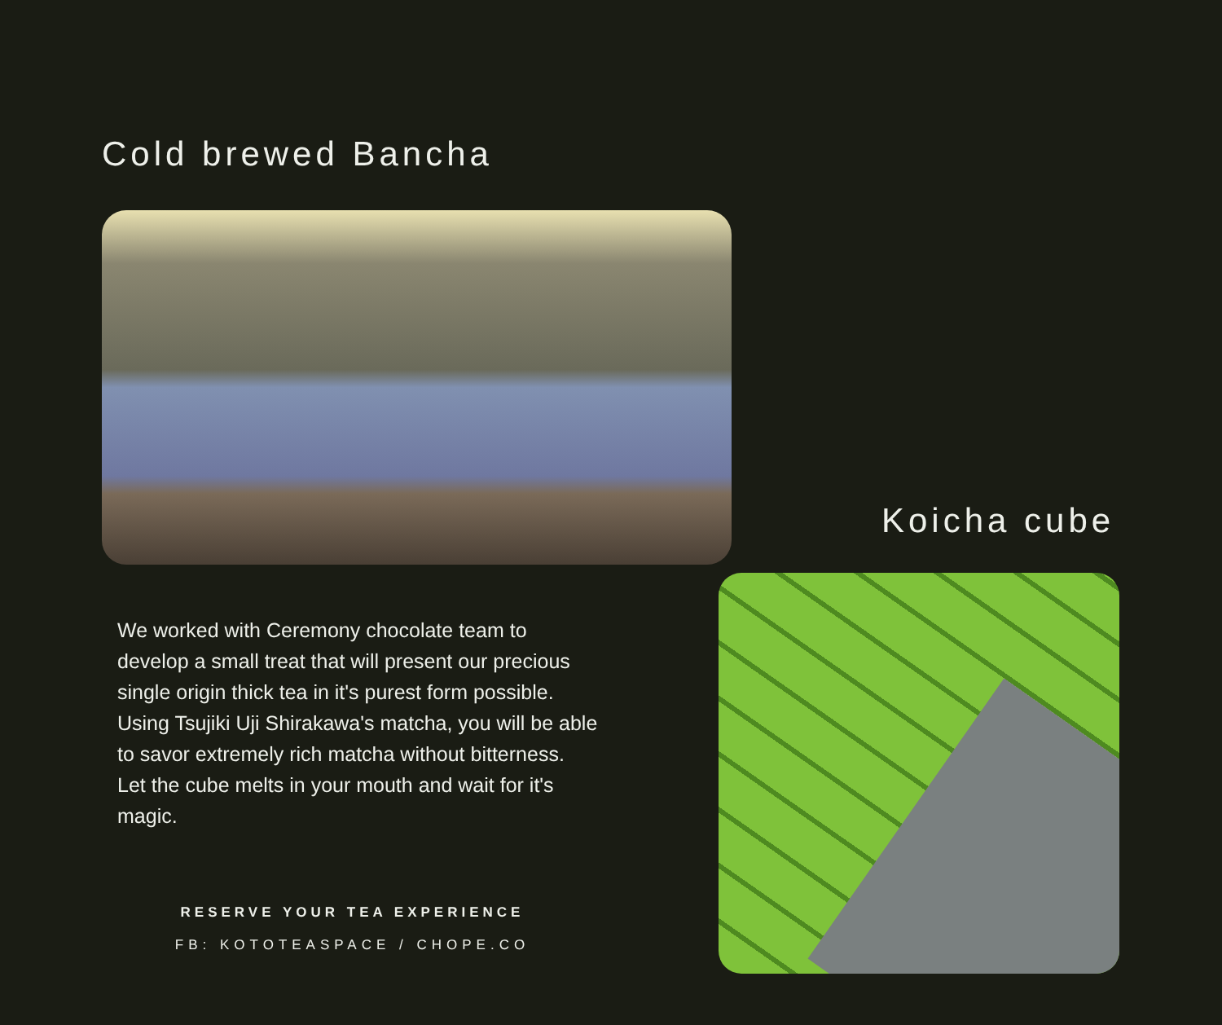Cold brewed Bancha
Koicha cube
We worked with Ceremony chocolate team to develop a small treat that will present our precious single origin thick tea in it's purest form possible. Using Tsujiki Uji Shirakawa's matcha, you will be able to savor extremely rich matcha without bitterness. Let the cube melts in your mouth and wait for it's magic.
RESERVE YOUR TEA EXPERIENCE
FB: KOTOTEASPACE / CHOPE.CO